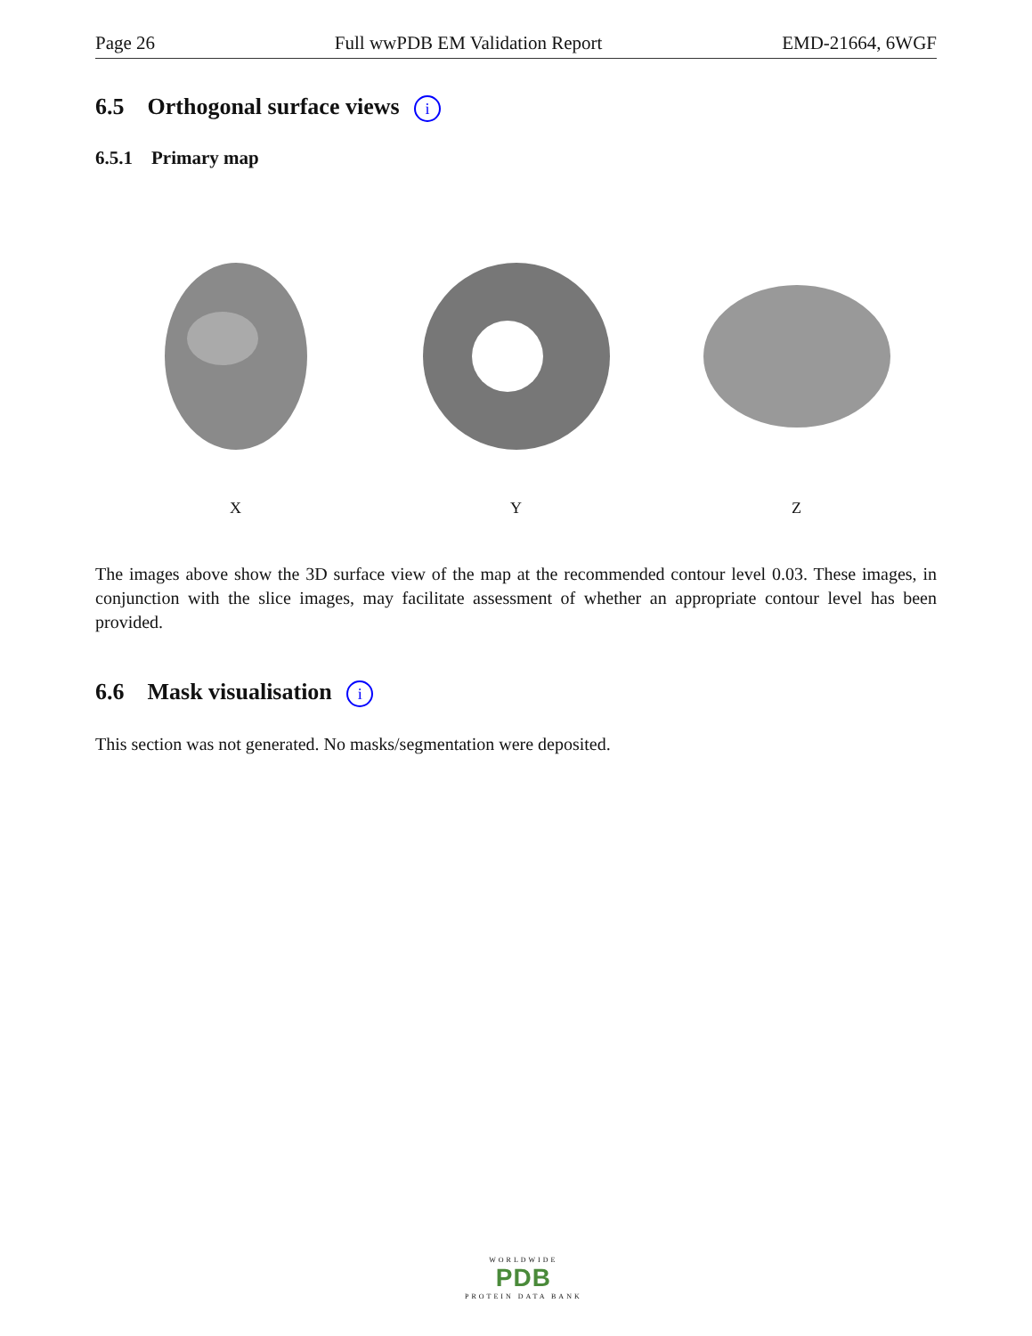Page 26 Full wwPDB EM Validation Report EMD-21664, 6WGF
6.5 Orthogonal surface views i
6.5.1 Primary map
X Y Z
The images above show the 3D surface view of the map at the recommended contour level 0.03. These images, in conjunction with the slice images, may facilitate assessment of whether an appropriate contour level has been provided.
6.6 Mask visualisation i
This section was not generated. No masks/segmentation were deposited.
WORLDWIDE
PDB
PROTEIN DATA BANK